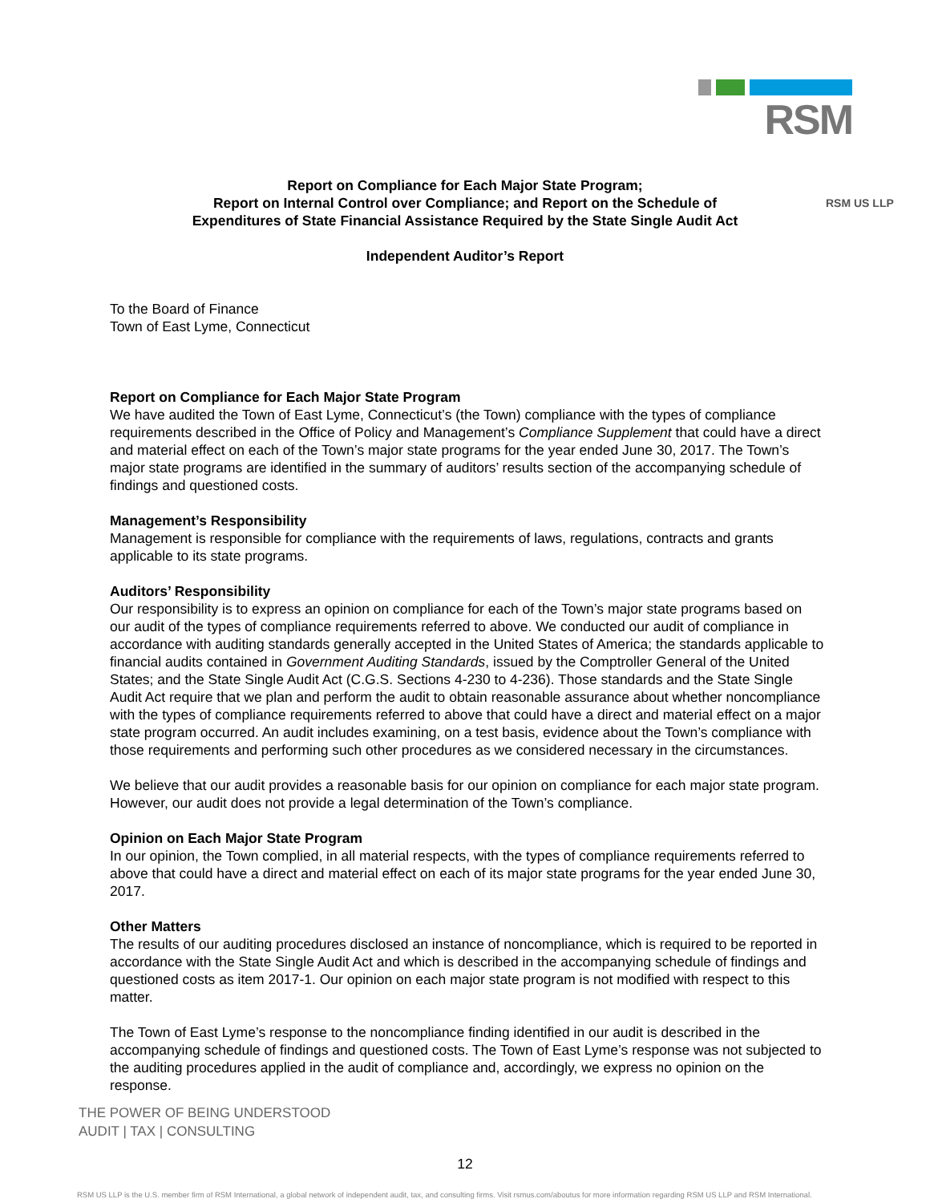RSM
Report on Compliance for Each Major State Program;
Report on Internal Control over Compliance; and Report on the Schedule of
Expenditures of State Financial Assistance Required by the State Single Audit Act
Independent Auditor’s Report
RSM US LLP
To the Board of Finance
Town of East Lyme, Connecticut
Report on Compliance for Each Major State Program
We have audited the Town of East Lyme, Connecticut’s (the Town) compliance with the types of compliance requirements described in the Office of Policy and Management’s Compliance Supplement that could have a direct and material effect on each of the Town’s major state programs for the year ended June 30, 2017. The Town’s major state programs are identified in the summary of auditors’ results section of the accompanying schedule of findings and questioned costs.
Management’s Responsibility
Management is responsible for compliance with the requirements of laws, regulations, contracts and grants applicable to its state programs.
Auditors’ Responsibility
Our responsibility is to express an opinion on compliance for each of the Town’s major state programs based on our audit of the types of compliance requirements referred to above. We conducted our audit of compliance in accordance with auditing standards generally accepted in the United States of America; the standards applicable to financial audits contained in Government Auditing Standards, issued by the Comptroller General of the United States; and the State Single Audit Act (C.G.S. Sections 4-230 to 4-236). Those standards and the State Single Audit Act require that we plan and perform the audit to obtain reasonable assurance about whether noncompliance with the types of compliance requirements referred to above that could have a direct and material effect on a major state program occurred. An audit includes examining, on a test basis, evidence about the Town’s compliance with those requirements and performing such other procedures as we considered necessary in the circumstances.
We believe that our audit provides a reasonable basis for our opinion on compliance for each major state program. However, our audit does not provide a legal determination of the Town’s compliance.
Opinion on Each Major State Program
In our opinion, the Town complied, in all material respects, with the types of compliance requirements referred to above that could have a direct and material effect on each of its major state programs for the year ended June 30, 2017.
Other Matters
The results of our auditing procedures disclosed an instance of noncompliance, which is required to be reported in accordance with the State Single Audit Act and which is described in the accompanying schedule of findings and questioned costs as item 2017-1. Our opinion on each major state program is not modified with respect to this matter.
The Town of East Lyme’s response to the noncompliance finding identified in our audit is described in the accompanying schedule of findings and questioned costs. The Town of East Lyme’s response was not subjected to the auditing procedures applied in the audit of compliance and, accordingly, we express no opinion on the response.
THE POWER OF BEING UNDERSTOOD
AUDIT | TAX | CONSULTING
12
RSM US LLP is the U.S. member firm of RSM International, a global network of independent audit, tax, and consulting firms. Visit rsmus.com/aboutus for more information regarding RSM US LLP and RSM International.